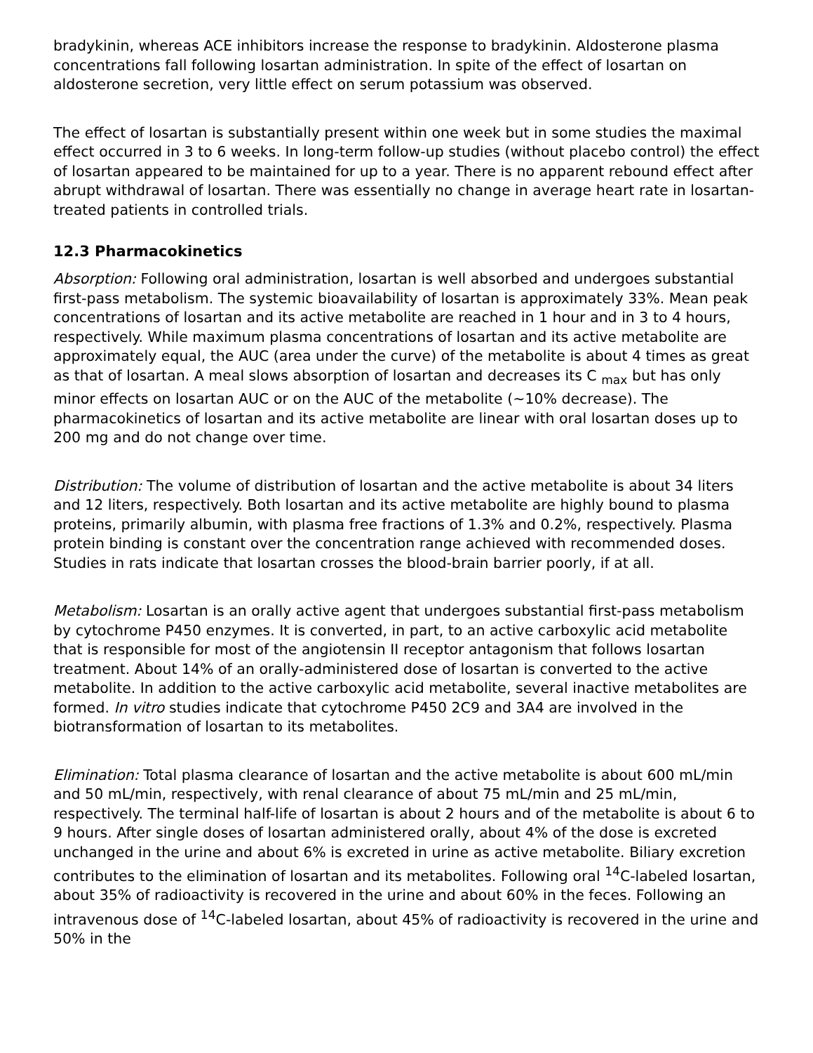bradykinin, whereas ACE inhibitors increase the response to bradykinin. Aldosterone plasma concentrations fall following losartan administration. In spite of the effect of losartan on aldosterone secretion, very little effect on serum potassium was observed.
The effect of losartan is substantially present within one week but in some studies the maximal effect occurred in 3 to 6 weeks. In long-term follow-up studies (without placebo control) the effect of losartan appeared to be maintained for up to a year. There is no apparent rebound effect after abrupt withdrawal of losartan. There was essentially no change in average heart rate in losartan-treated patients in controlled trials.
12.3 Pharmacokinetics
Absorption: Following oral administration, losartan is well absorbed and undergoes substantial first-pass metabolism. The systemic bioavailability of losartan is approximately 33%. Mean peak concentrations of losartan and its active metabolite are reached in 1 hour and in 3 to 4 hours, respectively. While maximum plasma concentrations of losartan and its active metabolite are approximately equal, the AUC (area under the curve) of the metabolite is about 4 times as great as that of losartan. A meal slows absorption of losartan and decreases its C <sub>max</sub> but has only minor effects on losartan AUC or on the AUC of the metabolite (~10% decrease). The pharmacokinetics of losartan and its active metabolite are linear with oral losartan doses up to 200 mg and do not change over time.
Distribution: The volume of distribution of losartan and the active metabolite is about 34 liters and 12 liters, respectively. Both losartan and its active metabolite are highly bound to plasma proteins, primarily albumin, with plasma free fractions of 1.3% and 0.2%, respectively. Plasma protein binding is constant over the concentration range achieved with recommended doses. Studies in rats indicate that losartan crosses the blood-brain barrier poorly, if at all.
Metabolism: Losartan is an orally active agent that undergoes substantial first-pass metabolism by cytochrome P450 enzymes. It is converted, in part, to an active carboxylic acid metabolite that is responsible for most of the angiotensin II receptor antagonism that follows losartan treatment. About 14% of an orally-administered dose of losartan is converted to the active metabolite. In addition to the active carboxylic acid metabolite, several inactive metabolites are formed. In vitro studies indicate that cytochrome P450 2C9 and 3A4 are involved in the biotransformation of losartan to its metabolites.
Elimination: Total plasma clearance of losartan and the active metabolite is about 600 mL/min and 50 mL/min, respectively, with renal clearance of about 75 mL/min and 25 mL/min, respectively. The terminal half-life of losartan is about 2 hours and of the metabolite is about 6 to 9 hours. After single doses of losartan administered orally, about 4% of the dose is excreted unchanged in the urine and about 6% is excreted in urine as active metabolite. Biliary excretion contributes to the elimination of losartan and its metabolites. Following oral <sup>14</sup>C-labeled losartan, about 35% of radioactivity is recovered in the urine and about 60% in the feces. Following an intravenous dose of <sup>14</sup>C-labeled losartan, about 45% of radioactivity is recovered in the urine and 50% in the